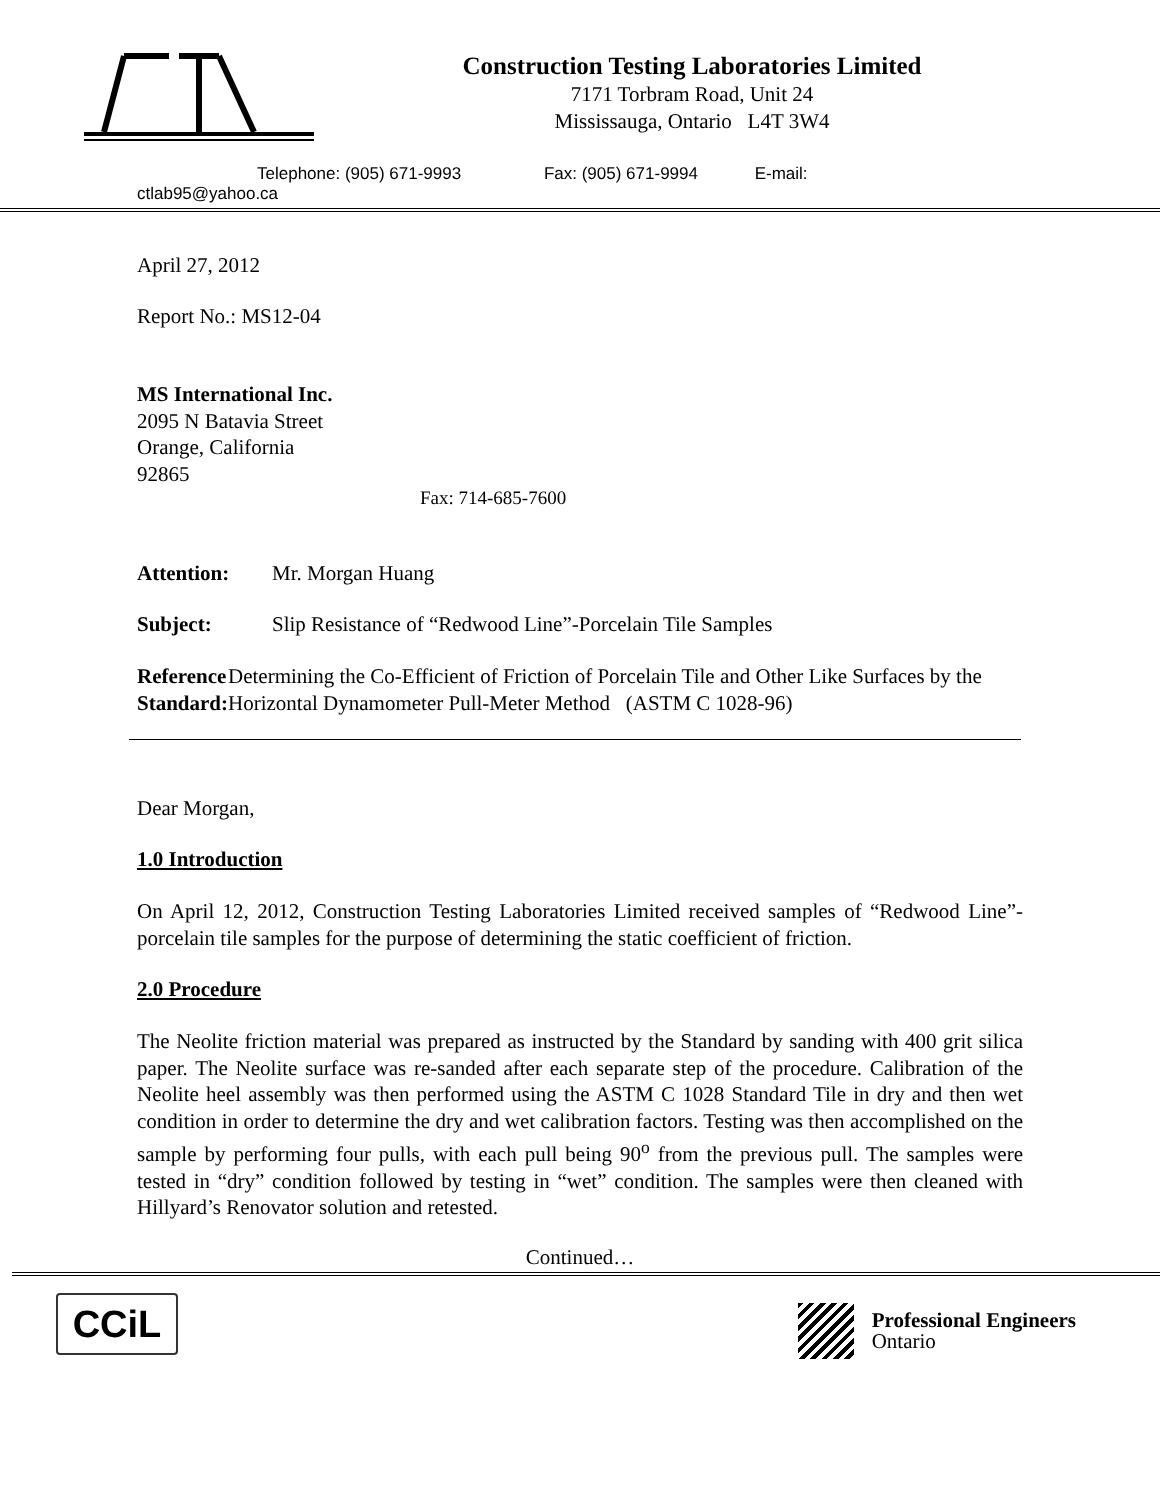Construction Testing Laboratories Limited
7171 Torbram Road, Unit 24
Mississauga, Ontario L4T 3W4
Telephone: (905) 671-9993 Fax: (905) 671-9994 E-mail:
ctlab95@yahoo.ca
April 27, 2012
Report No.: MS12-04
MS International Inc.
2095 N Batavia Street
Orange, California
92865
Fax: 714-685-7600
Attention: Mr. Morgan Huang
Subject: Slip Resistance of “Redwood Line”-Porcelain Tile Samples
Reference Standard: Determining the Co-Efficient of Friction of Porcelain Tile and Other Like Surfaces by the Horizontal Dynamometer Pull-Meter Method (ASTM C 1028-96)
Dear Morgan,
1.0 Introduction
On April 12, 2012, Construction Testing Laboratories Limited received samples of “Redwood Line”- porcelain tile samples for the purpose of determining the static coefficient of friction.
2.0 Procedure
The Neolite friction material was prepared as instructed by the Standard by sanding with 400 grit silica paper. The Neolite surface was re-sanded after each separate step of the procedure. Calibration of the Neolite heel assembly was then performed using the ASTM C 1028 Standard Tile in dry and then wet condition in order to determine the dry and wet calibration factors. Testing was then accomplished on the sample by performing four pulls, with each pull being 90<sup>o</sup> from the previous pull. The samples were tested in “dry” condition followed by testing in “wet” condition. The samples were then cleaned with Hillyard’s Renovator solution and retested.
Continued…
CCiL
Professional Engineers
Ontario